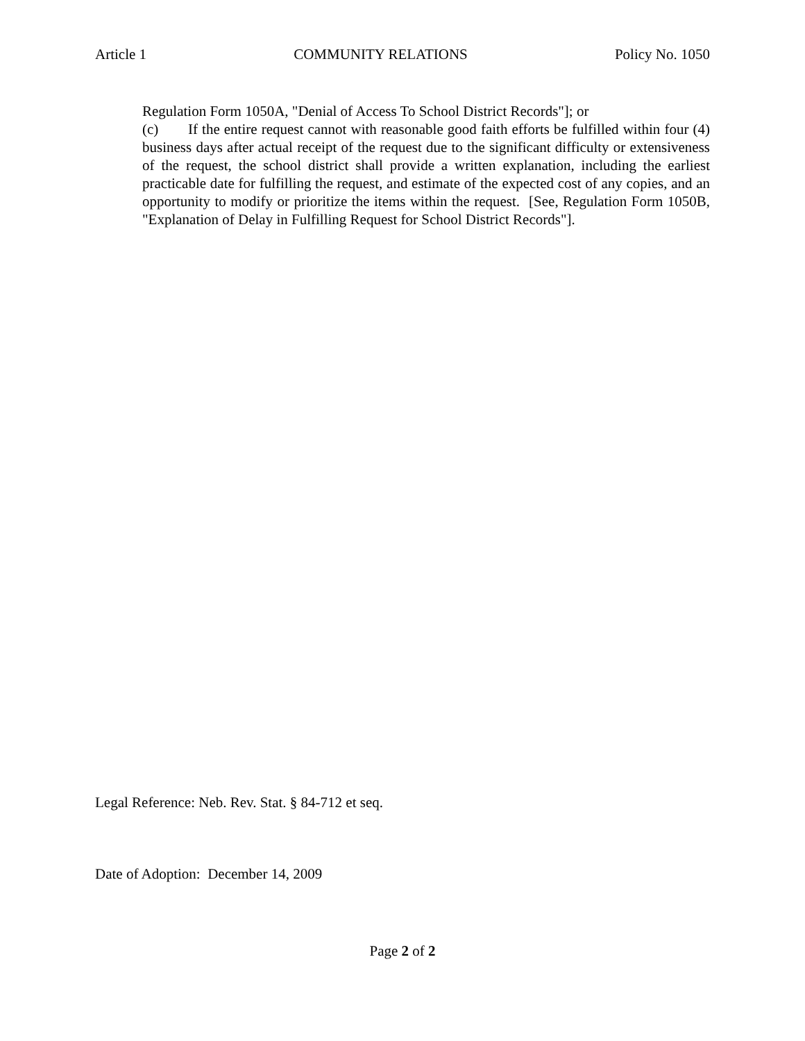Article 1 COMMUNITY RELATIONS Policy No. 1050
Regulation Form 1050A, "Denial of Access To School District Records"]; or
(c) If the entire request cannot with reasonable good faith efforts be fulfilled within four (4) business days after actual receipt of the request due to the significant difficulty or extensiveness of the request, the school district shall provide a written explanation, including the earliest practicable date for fulfilling the request, and estimate of the expected cost of any copies, and an opportunity to modify or prioritize the items within the request. [See, Regulation Form 1050B, "Explanation of Delay in Fulfilling Request for School District Records"].
Legal Reference: Neb. Rev. Stat. § 84-712 et seq.
Date of Adoption: December 14, 2009
Page 2 of 2